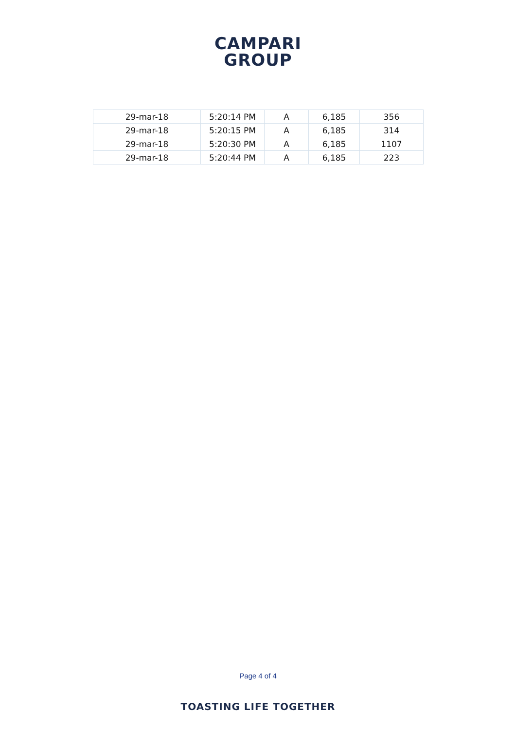CAMPARI
GROUP
| 29-mar-18 | 5:20:14 PM | A | 6,185 | 356 |
| 29-mar-18 | 5:20:15 PM | A | 6,185 | 314 |
| 29-mar-18 | 5:20:30 PM | A | 6,185 | 1107 |
| 29-mar-18 | 5:20:44 PM | A | 6,185 | 223 |
Page 4 of 4
TOASTING LIFE TOGETHER